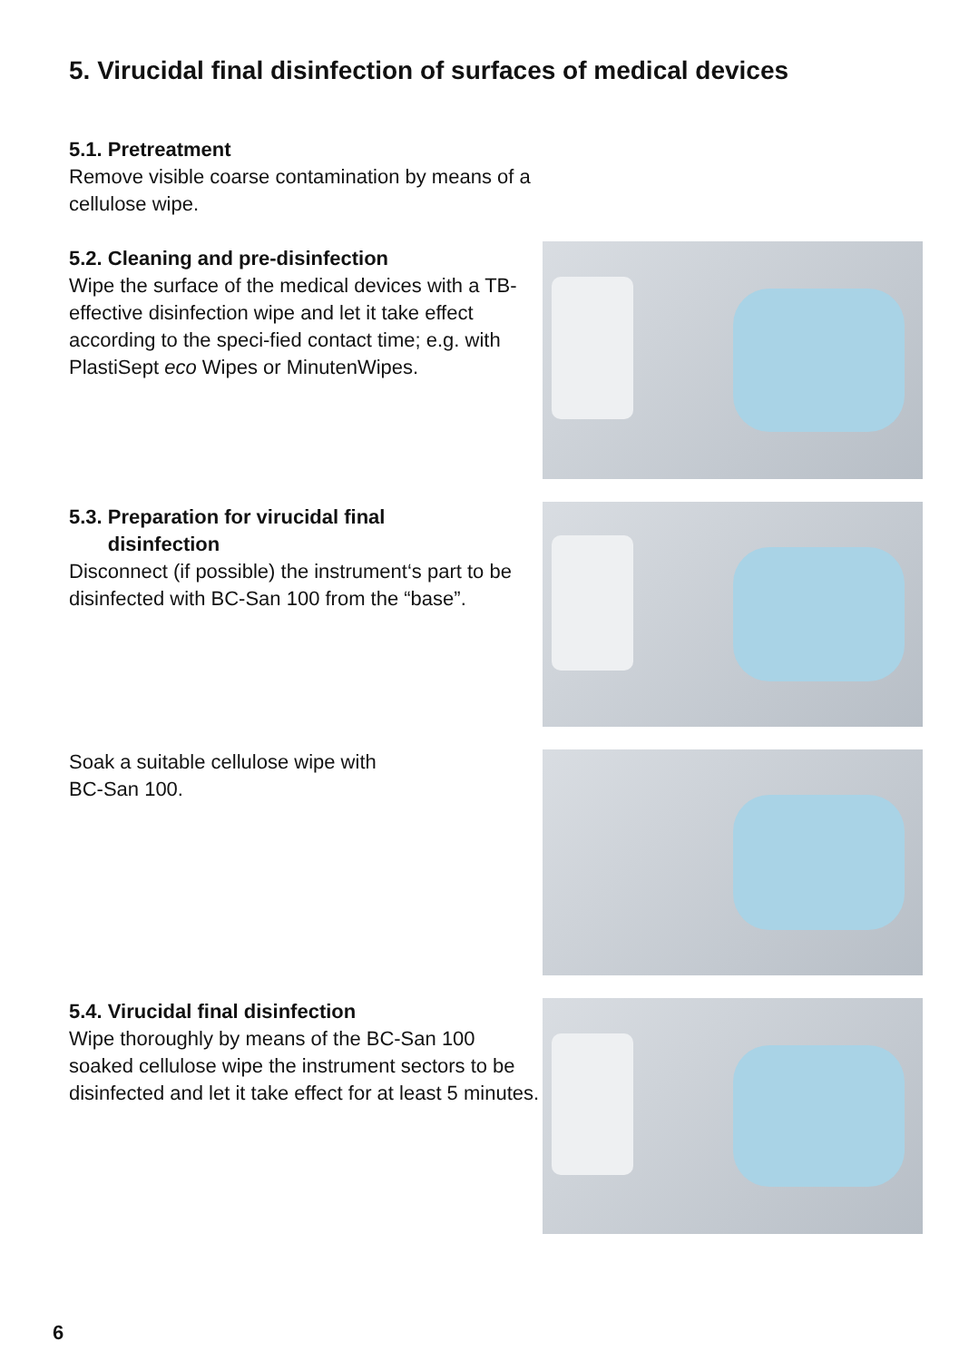5. Virucidal final disinfection of surfaces of medical devices
5.1. Pretreatment
Remove visible coarse contamination by means of a cellulose wipe.
5.2. Cleaning and pre-disinfection
Wipe the surface of the medical devices with a TB-effective disinfection wipe and let it take effect according to the speci-fied contact time; e.g. with PlastiSept eco Wipes or MinutenWipes.
5.3. Preparation for virucidal final
disinfection
Disconnect (if possible) the instrument‘s part to be disinfected with BC-San 100 from the “base”.
Soak a suitable cellulose wipe with
BC-San 100.
5.4. Virucidal final disinfection
Wipe thoroughly by means of the BC-San 100 soaked cellulose wipe the instrument sectors to be disinfected and let it take effect for at least 5 minutes.
6